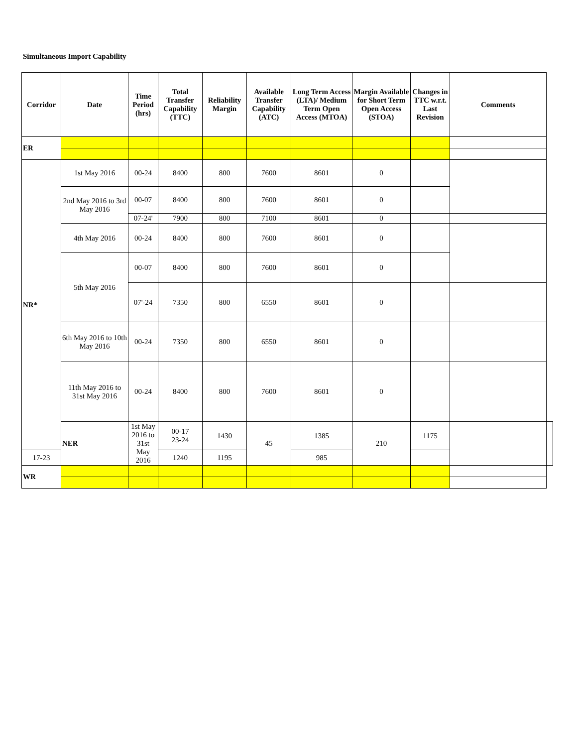Simultaneous Import Capability
| Corridor | Date | Time Period (hrs) | Total Transfer Capability (TTC) | Reliability Margin | Available Transfer Capability (ATC) | Long Term Access (LTA)/ Medium Term Open Access (MTOA) | Margin Available for Short Term Open Access (STOA) | Changes in TTC w.r.t. Last Revision | Comments | |
| --- | --- | --- | --- | --- | --- | --- | --- | --- | --- | --- |
| ER | | | | | | | | | | |
| NR* | 1st May 2016 | 00-24 | 8400 | 800 | 7600 | 8601 | 0 | | | |
| | 2nd May 2016 to 3rd May 2016 | 00-07 | 8400 | 800 | 7600 | 8601 | 0 | | | |
| | | 07-24' | 7900 | 800 | 7100 | 8601 | 0 | | | |
| | 4th May 2016 | 00-24 | 8400 | 800 | 7600 | 8601 | 0 | | | |
| | 5th May 2016 | 00-07 | 8400 | 800 | 7600 | 8601 | 0 | | | |
| | | 07'-24 | 7350 | 800 | 6550 | 8601 | 0 | | | |
| | 6th May 2016 to 10th May 2016 | 00-24 | 7350 | 800 | 6550 | 8601 | 0 | | | |
| | 11th May 2016 to 31st May 2016 | 00-24 | 8400 | 800 | 7600 | 8601 | 0 | | | |
| | NER | 1st May 2016 to 31st May 2016 | 00-17 23-24 | 1430 | 45 | 1385 | 210 | 1175 | | |
| 17-23 | | | 1240 | 1195 | | 985 | | | | |
| WR | | | | | | | | | | |